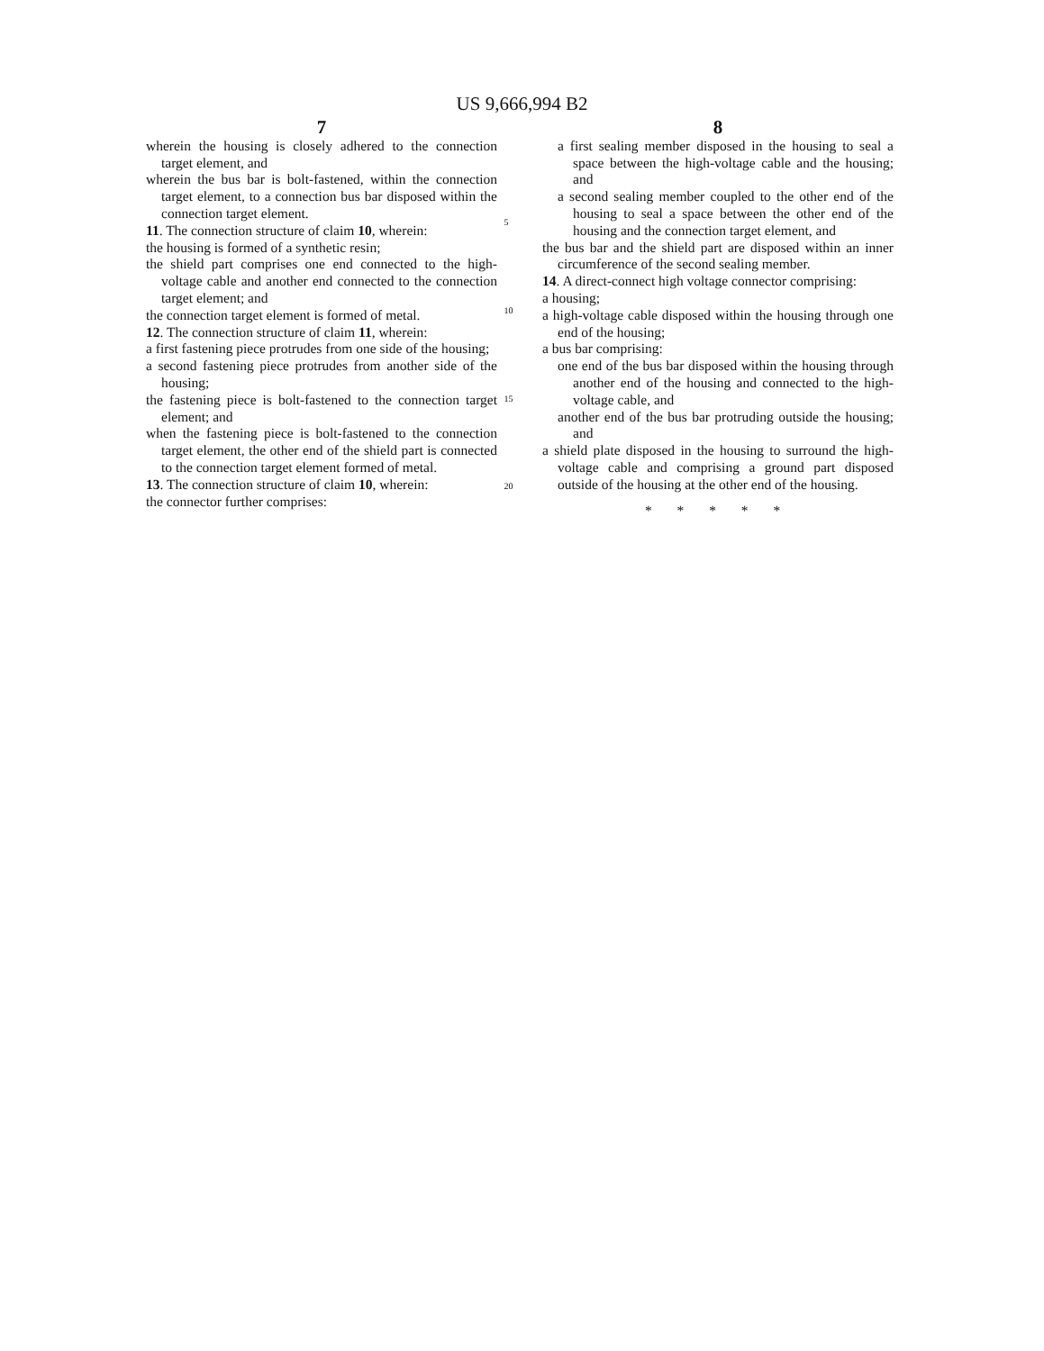US 9,666,994 B2
7
wherein the housing is closely adhered to the connection target element, and
wherein the bus bar is bolt-fastened, within the connection target element, to a connection bus bar disposed within the connection target element.
11. The connection structure of claim 10, wherein:
the housing is formed of a synthetic resin;
the shield part comprises one end connected to the high-voltage cable and another end connected to the connection target element; and
the connection target element is formed of metal.
12. The connection structure of claim 11, wherein:
a first fastening piece protrudes from one side of the housing;
a second fastening piece protrudes from another side of the housing;
the fastening piece is bolt-fastened to the connection target element; and
when the fastening piece is bolt-fastened to the connection target element, the other end of the shield part is connected to the connection target element formed of metal.
13. The connection structure of claim 10, wherein:
the connector further comprises:
5
10
15
20
8
a first sealing member disposed in the housing to seal a space between the high-voltage cable and the housing; and
a second sealing member coupled to the other end of the housing to seal a space between the other end of the housing and the connection target element, and
the bus bar and the shield part are disposed within an inner circumference of the second sealing member.
14. A direct-connect high voltage connector comprising:
a housing;
a high-voltage cable disposed within the housing through one end of the housing;
a bus bar comprising:
one end of the bus bar disposed within the housing through another end of the housing and connected to the high-voltage cable, and
another end of the bus bar protruding outside the housing; and
a shield plate disposed in the housing to surround the high-voltage cable and comprising a ground part disposed outside of the housing at the other end of the housing.
* * * * *